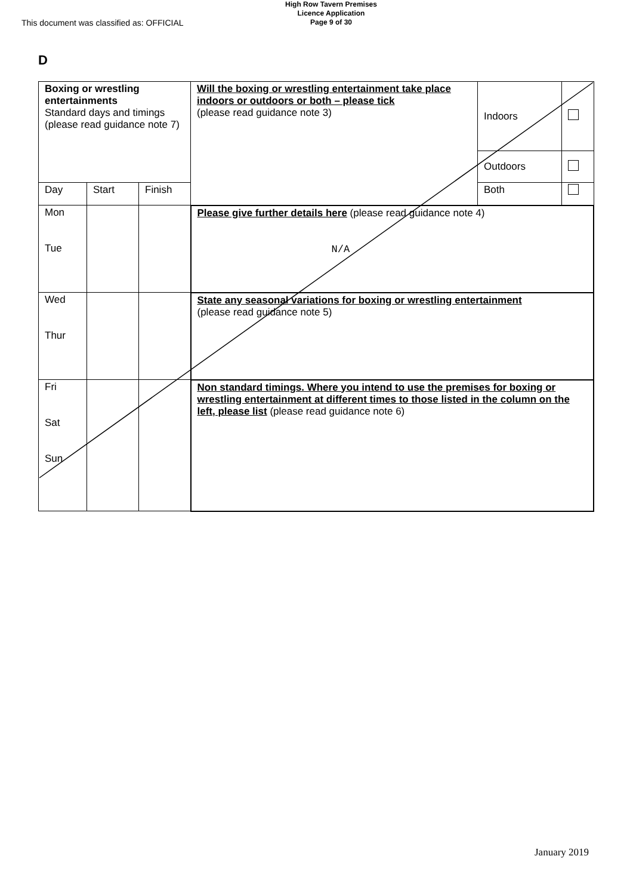High Row Tavern Premises
Licence Application
Page 9 of 30
This document was classified as: OFFICIAL
D
| Boxing or wrestling entertainments Standard days and timings (please read guidance note 7) | | | Will the boxing or wrestling entertainment take place indoors or outdoors or both – please tick (please read guidance note 3) | Indoors | |
| | | | | Outdoors | |
| Day | Start | Finish | | Both | |
| Mon Tue | | | Please give further details here (please read guidance note 4) N/A | | |
| Wed Thur | | | State any seasonal variations for boxing or wrestling entertainment (please read guidance note 5) | | |
| Fri Sat Sun | | | Non standard timings. Where you intend to use the premises for boxing or wrestling entertainment at different times to those listed in the column on the left, please list (please read guidance note 6) | | |
January 2019